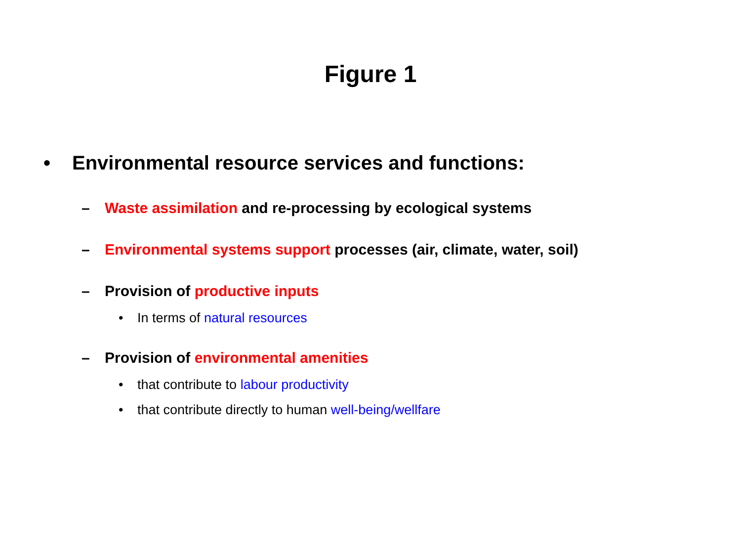Figure 1
• Environmental resource services and functions:
– Waste assimilation and re-processing by ecological systems
– Environmental systems support processes (air, climate, water, soil)
– Provision of productive inputs
• In terms of natural resources
– Provision of environmental amenities
• that contribute to labour productivity
• that contribute directly to human well-being/wellfare